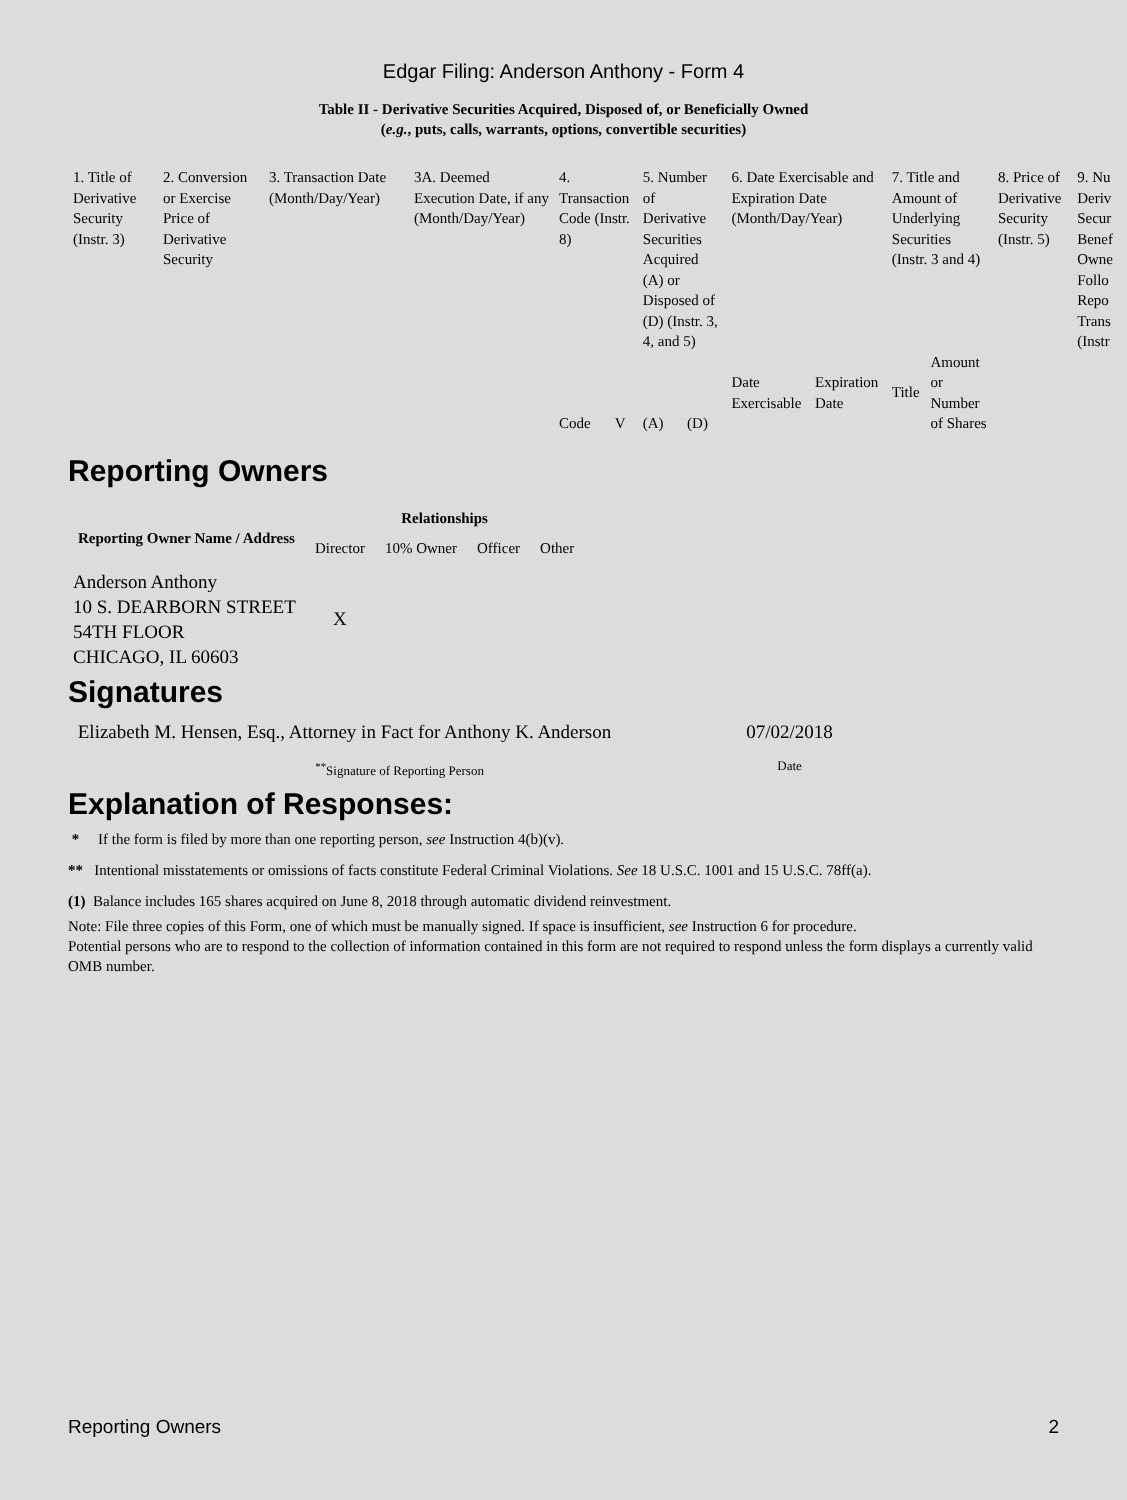Edgar Filing: Anderson Anthony - Form 4
Table II - Derivative Securities Acquired, Disposed of, or Beneficially Owned
(e.g., puts, calls, warrants, options, convertible securities)
| 1. Title of Derivative Security (Instr. 3) | 2. Conversion or Exercise Price of Derivative Security | 3. Transaction Date (Month/Day/Year) | 3A. Deemed Execution Date, if any (Month/Day/Year) | 4. Transaction Code (Instr. 8) | | 5. Number of Derivative Securities Acquired (A) or Disposed of (D) (Instr. 3, 4, and 5) | | 6. Date Exercisable and Expiration Date (Month/Day/Year) | | 7. Title and Amount of Underlying Securities (Instr. 3 and 4) | | 8. Price of Derivative Security (Instr. 5) | 9. Nu Deriv Secur Benef Owne Follo Repo Trans (Instr |
| | | | | Code | V | (A) | (D) | Date Exercisable | Expiration Date | Title | Amount or Number of Shares | | |
Reporting Owners
| Reporting Owner Name / Address | Relationships | | | |
| --- | --- | --- | --- | --- |
| | Director | 10% Owner | Officer | Other |
| Anderson Anthony 10 S. DEARBORN STREET 54TH FLOOR CHICAGO, IL 60603 | X | | | |
Signatures
| Elizabeth M. Hensen, Esq., Attorney in Fact for Anthony K. Anderson | 07/02/2018 |
| <sup>**</sup> Signature of Reporting Person | Date |
Explanation of Responses:
* If the form is filed by more than one reporting person, see Instruction 4(b)(v).
** Intentional misstatements or omissions of facts constitute Federal Criminal Violations. See 18 U.S.C. 1001 and 15 U.S.C. 78ff(a).
(1) Balance includes 165 shares acquired on June 8, 2018 through automatic dividend reinvestment.
Note: File three copies of this Form, one of which must be manually signed. If space is insufficient, see Instruction 6 for procedure.
Potential persons who are to respond to the collection of information contained in this form are not required to respond unless the form displays a currently valid OMB number.
Reporting Owners 2